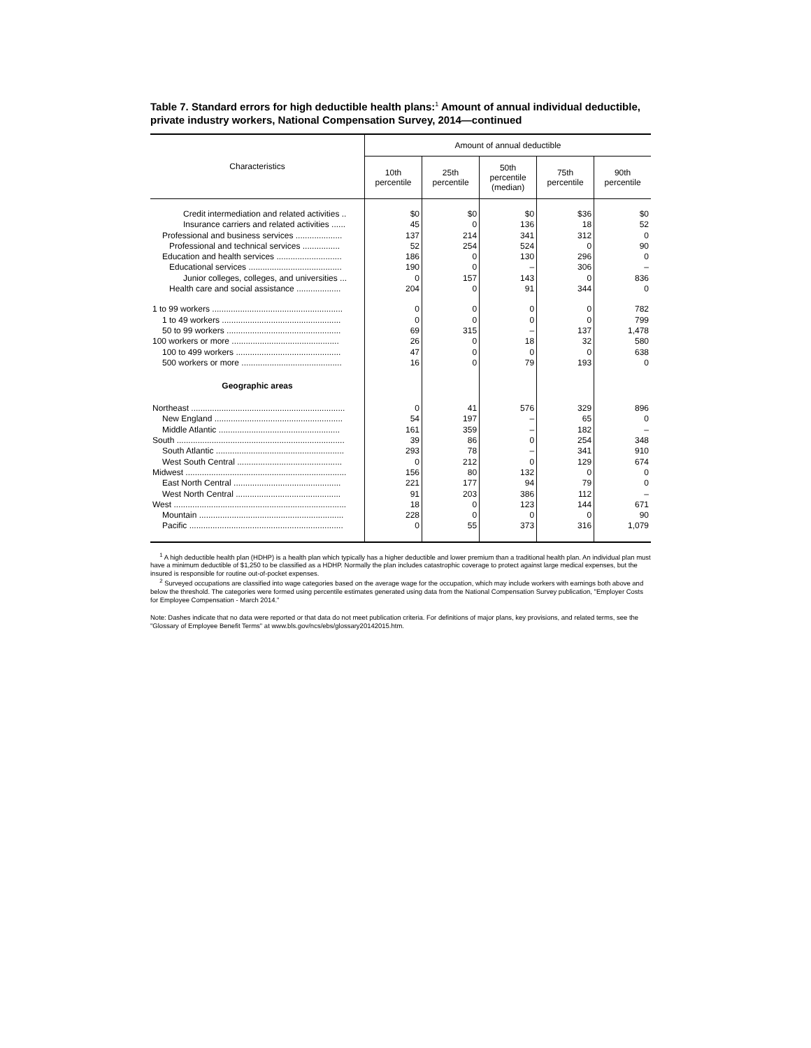Table 7. Standard errors for high deductible health plans:<sup>1</sup> Amount of annual individual deductible, private industry workers, National Compensation Survey, 2014—continued
| Characteristics | Amount of annual deductible | | | | |
| --- | --- | --- | --- | --- | --- |
| | 10th percentile | 25th percentile | 50th percentile (median) | 75th percentile | 90th percentile |
| Credit intermediation and related activities .. | $0 | $0 | $0 | $36 | $0 |
| Insurance carriers and related activities ...... | 45 | 0 | 136 | 18 | 52 |
| Professional and business services .................... | 137 | 214 | 341 | 312 | 0 |
| Professional and technical services ................ | 52 | 254 | 524 | 0 | 90 |
| Education and health services ............................ | 186 | 0 | 130 | 296 | 0 |
| Educational services ........................................ | 190 | 0 | – | 306 | – |
| Junior colleges, colleges, and universities ... | 0 | 157 | 143 | 0 | 836 |
| Health care and social assistance ................... | 204 | 0 | 91 | 344 | 0 |
| 1 to 99 workers ........................................................ | 0 | 0 | 0 | 0 | 782 |
| 1 to 49 workers ................................................... | 0 | 0 | 0 | 0 | 799 |
| 50 to 99 workers ................................................. | 69 | 315 | – | 137 | 1,478 |
| 100 workers or more .............................................. | 26 | 0 | 18 | 32 | 580 |
| 100 to 499 workers ............................................. | 47 | 0 | 0 | 0 | 638 |
| 500 workers or more ........................................... | 16 | 0 | 79 | 193 | 0 |
| Geographic areas | | | | | |
| Northeast .................................................................. | 0 | 41 | 576 | 329 | 896 |
| New England ....................................................... | 54 | 197 | – | 65 | 0 |
| Middle Atlantic .................................................... | 161 | 359 | – | 182 | – |
| South ........................................................................ | 39 | 86 | 0 | 254 | 348 |
| South Atlantic ....................................................... | 293 | 78 | – | 341 | 910 |
| West South Central ............................................. | 0 | 212 | 0 | 129 | 674 |
| Midwest ..................................................................... | 156 | 80 | 132 | 0 | 0 |
| East North Central .............................................. | 221 | 177 | 94 | 79 | 0 |
| West North Central ............................................. | 91 | 203 | 386 | 112 | – |
| West .......................................................................... | 18 | 0 | 123 | 144 | 671 |
| Mountain .............................................................. | 228 | 0 | 0 | 0 | 90 |
| Pacific .................................................................. | 0 | 55 | 373 | 316 | 1,079 |
<sup>1</sup> A high deductible health plan (HDHP) is a health plan which typically has a higher deductible and lower premium than a traditional health plan. An individual plan must have a minimum deductible of $1,250 to be classified as a HDHP. Normally the plan includes catastrophic coverage to protect against large medical expenses, but the insured is responsible for routine out-of-pocket expenses.
<sup>2</sup> Surveyed occupations are classified into wage categories based on the average wage for the occupation, which may include workers with earnings both above and below the threshold. The categories were formed using percentile estimates generated using data from the National Compensation Survey publication, "Employer Costs for Employee Compensation - March 2014."
Note: Dashes indicate that no data were reported or that data do not meet publication criteria. For definitions of major plans, key provisions, and related terms, see the "Glossary of Employee Benefit Terms" at www.bls.gov/ncs/ebs/glossary20142015.htm.